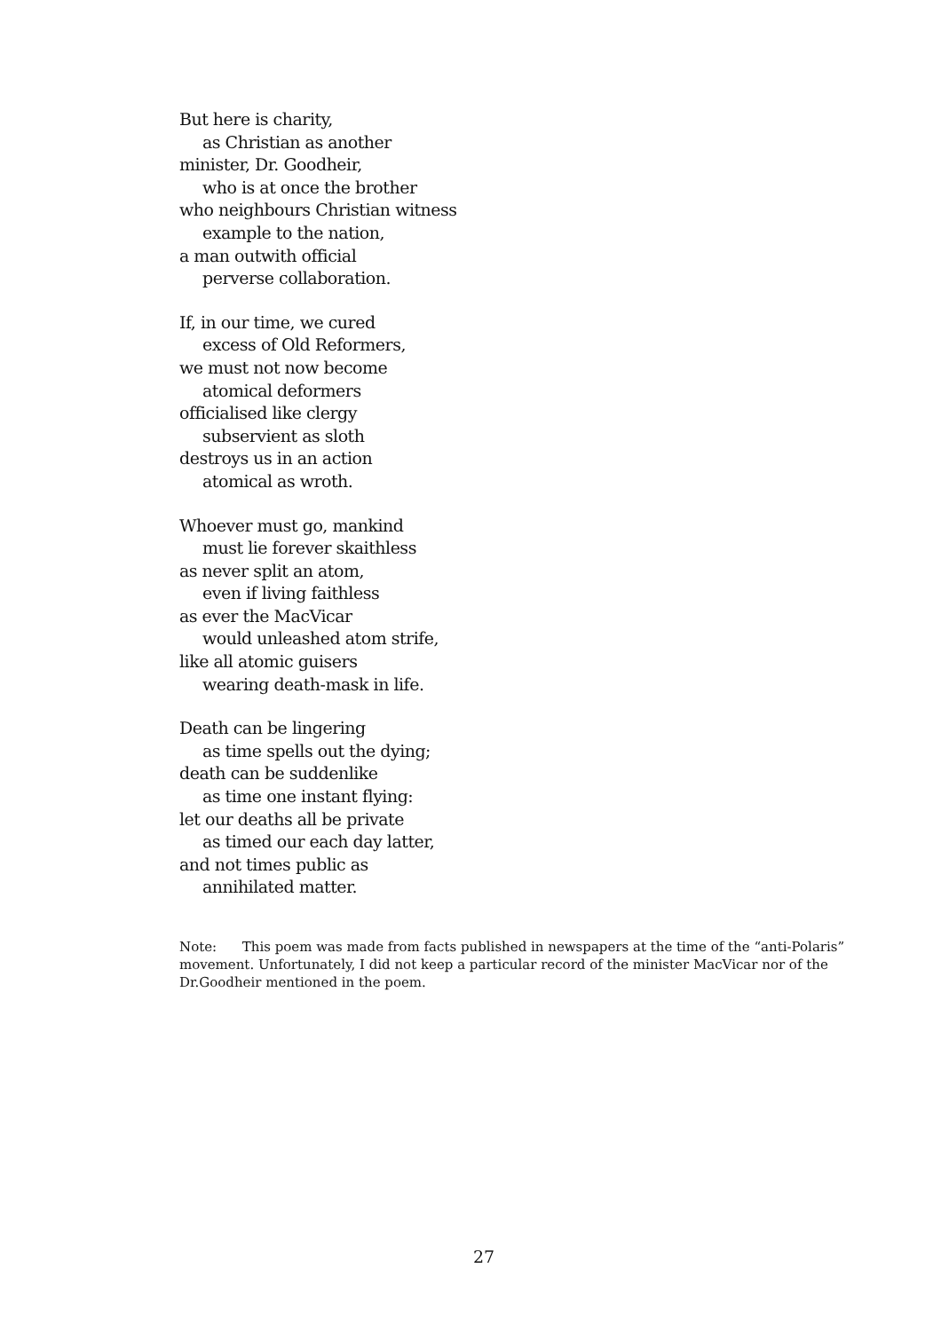But here is charity,
as Christian as another
minister, Dr. Goodheir,
who is at once the brother
who neighbours Christian witness
example to the nation,
a man outwith official
perverse collaboration.
If, in our time, we cured
excess of Old Reformers,
we must not now become
atomical deformers
officialised like clergy
subservient as sloth
destroys us in an action
atomical as wroth.
Whoever must go, mankind
must lie forever skaithless
as never split an atom,
even if living faithless
as ever the MacVicar
would unleashed atom strife,
like all atomic guisers
wearing death-mask in life.
Death can be lingering
as time spells out the dying;
death can be suddenlike
as time one instant flying:
let our deaths all be private
as timed our each day latter,
and not times public as
annihilated matter.
Note: This poem was made from facts published in newspapers at the time of the “anti-Polaris” movement. Unfortunately, I did not keep a particular record of the minister MacVicar nor of the Dr.Goodheir mentioned in the poem.
27